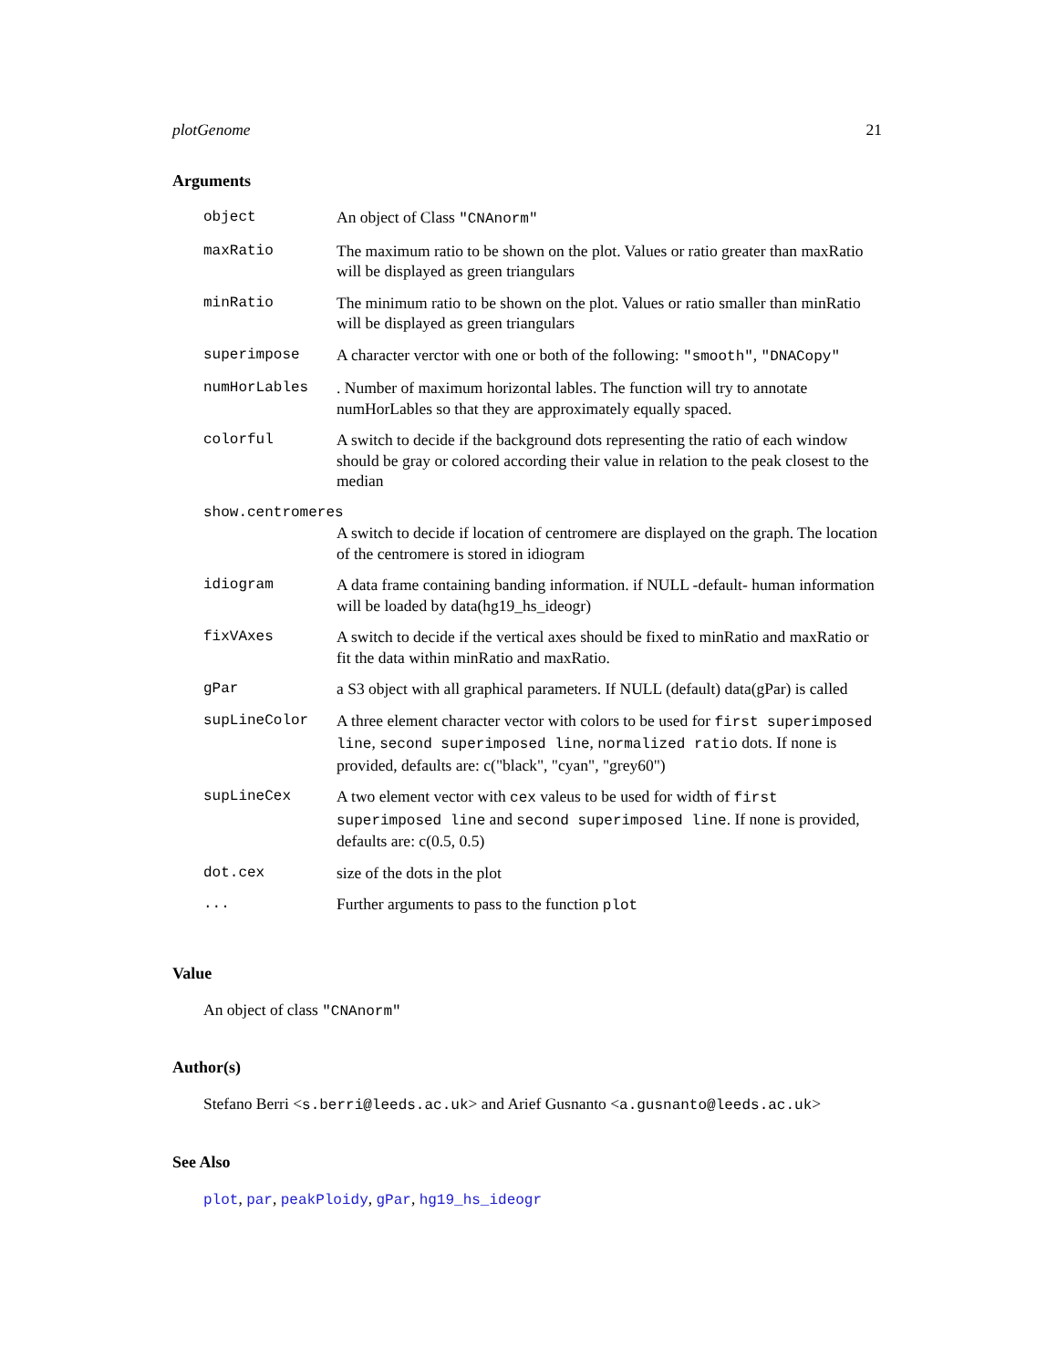plotGenome 21
Arguments
| object | An object of Class "CNAnorm" |
| maxRatio | The maximum ratio to be shown on the plot. Values or ratio greater than maxRatio will be displayed as green triangulars |
| minRatio | The minimum ratio to be shown on the plot. Values or ratio smaller than minRatio will be displayed as green triangulars |
| superimpose | A character verctor with one or both of the following: "smooth" , "DNACopy" |
| numHorLables | . Number of maximum horizontal lables. The function will try to annotate numHorLables so that they are approximately equally spaced. |
| colorful | A switch to decide if the background dots representing the ratio of each window should be gray or colored according their value in relation to the peak closest to the median |
| show.centromeres | |
| | A switch to decide if location of centromere are displayed on the graph. The location of the centromere is stored in idiogram |
| idiogram | A data frame containing banding information. if NULL -default- human information will be loaded by data(hg19_hs_ideogr) |
| fixVAxes | A switch to decide if the vertical axes should be fixed to minRatio and maxRatio or fit the data within minRatio and maxRatio. |
| gPar | a S3 object with all graphical parameters. If NULL (default) data(gPar) is called |
| supLineColor | A three element character vector with colors to be used for first superimposed line , second superimposed line , normalized ratio dots. If none is provided, defaults are: c("black", "cyan", "grey60") |
| supLineCex | A two element vector with cex valeus to be used for width of first superimposed line and second superimposed line . If none is provided, defaults are: c(0.5, 0.5) |
| dot.cex | size of the dots in the plot |
| ... | Further arguments to pass to the function plot |
Value
An object of class "CNAnorm"
Author(s)
Stefano Berri <s.berri@leeds.ac.uk> and Arief Gusnanto <a.gusnanto@leeds.ac.uk>
See Also
plot, par, peakPloidy, gPar, hg19_hs_ideogr